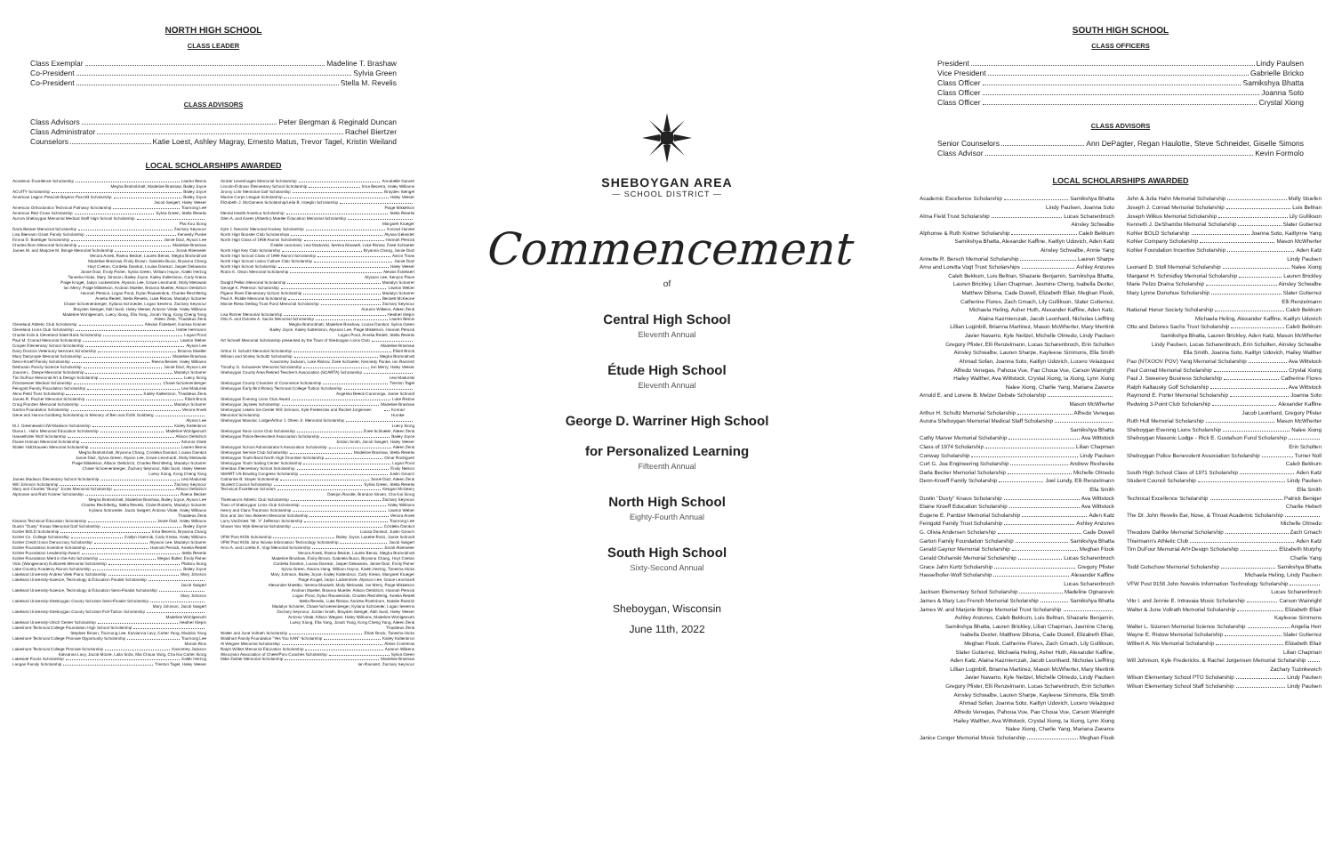NORTH HIGH SCHOOL
CLASS LEADER
Class Exemplar Madeline T. Brashaw
Co-President Sylvia Green
Co-President Stella M. Revelis
CLASS ADVISORS
Class Advisors Peter Bergman & Reginald Duncan
Class Administrator Rachel Biertzer
Counselors Katie Loest, Ashley Magray, Ernesto Matus, Trevor Tagel, Kristin Weiland
LOCAL SCHOLARSHIPS AWARDED
Academic Excellence Scholarship Lauren Bemis
Megha Brahmbhatt, Madeline Brashaw, Bailey Joyce
ACUITY Scholarship Bailey Joyce
American Legion Prescott-Bayens Post 83 Scholarship Bailey Joyce
Jacob Swigert, Haley Veeser
American Orthodontics Technical Pathway Scholarship Tournong Lee
American Red Cross Scholarship Sylvia Green, Stella Revelis
Aurora Sheboygan Memorial Medical Staff High School Scholarship
Plai Kou Xiong
Darla Becker Memorial Scholarship Zachary Seymour
Lisa Biemann Grant Family Scholarship Kennedy Punke
Emma D. Boettiger Scholarship Jamie Diaz, Alyson Lee
Charles Born Memorial Scholarship Madeline Brashaw
James W. and Marjorie M. Bringe Memorial Scholarship Jonah Albemeier
Venora Ameti, Raena Becker, Lauren Bemis, Megha Brahmbhatt
Madeline Brashaw, Emily Brown, Gabriela Bucio, Bryanna Chang
Hoyt Cvetan, Cordelia Damkot, Louisa Damkot, Jasper Delasanta
Jamie Diaz, Emily Fisher, Sylvia Green, William Hayon, Kaleb Herzog
Tanesha Hicks, Mary Johnson, Bailey Joyce, Kailey Kaltenbrun, Carly Kreiss
Paige Krugel, Jadyn Lackershire, Alysson Lee, Grace Leonhardt, Molly Melowski
Ian Merry, Paige Mikkelson, Andrian Mueller, Brianna Mueller, Allison Oehldrich
Hannah Persick, Logan Pond, Dylan Rauwerdink, Charles Rechtfertig
Amelia Redell, Stella Revelis, Luke Ristow, Madalyn Scharrer
Chase Schoenenberger, Kyliana Schroeder, Logan Severns, Zachary Seymour
Brayden Stengel, Aditi Sunil, Haley Veeser, Antonio Vitale, Haley Williams
Madeline Wohlgemuth, Luecy Xiong, Ella Yang, Jonah Yang, Kong Cheng Yang
Aileen Zenk, Thaddeus Zenk
Cleveland Athletic Club Scholarship Alexsis Eckelaert, Karissa Kramer
Cleveland Lions Club Scholarship Hattie Herrmann
Charlie Kolb & Cleveland State Bank Scholarship Logan Pond
Paul M. Conrad Memorial Scholarship Lawton Weber
Cooper Elementary School Scholarship Alyson Lee
Dairy Doctors Veterinary Services Scholarship Brianna Mueller
Mary Dalrymple Memorial Scholarship Madeline Brashaw
Denn-Kroeff Family Scholarship Raena Becker, Haley Williams
Dettmann Family Science Scholarship Jamie Diaz, Alyson Lee
Joanne L. Driepe Memorial Scholarship Madalyn Scharrer
Tim DuFour Memorial Art & Design Scholarship Luecy Xiong
Erbstoesser Medical Scholarship Chase Schoenenberger
Feingold Family Foundation Scholarship Lexi Madurski
Alma Field Trust Scholarship Kailey Kaltenbrun, Thaddeus Zenk
James R. Fischer Memorial Scholarship Elliott Brock
Craig Franzen Memorial Scholarship Madalyn Scharrer
Garton Foundation Scholarship Venora Ameti
Gene and Hanna Goldberg Scholarship in Memory of Ben and Edith Goldberg
Alyson Lee
M.J. Greenewald UW-Madison Scholarship Kailey Kaltenbrun
Diana L. Hahn Memorial Education Scholarship Madeline Wohlgemuth
Hasselhofer Wolf Scholarship Allison Oehldrich
Elaine Holman Memorial Scholarship Antonio Vitale
Walter Holtzhausen Memorial Scholarship Lauren Bemis
Megha Brahmbhatt, Bryanna Chang, Cordelia Damkot, Louisa Damkot
Jamie Diaz, Sylvia Green, Alyson Lee, Grace Leonhardt, Molly Melowski
Paige Mikkelson, Allison Oehldrich, Charles Rechtfertig, Madalyn Scharrer
Chase Schoenenberger, Zachary Seymour, Aditi Sunil, Haley Veeser
Luecy Xiong, Kong Cheng Yang
James Madison Elementary School Scholarship Lexi Madurski
Will Johnson Scholarship Zachary Seymour
Mary and Charles "Bump" Jones Memorial Scholarship Allison Oehldrich
Alphonse and Ruth Kistner Scholarship Raena Becker
Megha Brahmbhatt, Madeline Brashaw, Bailey Joyce, Alyson Lee
Charles Rechtfertig, Stella Revelis, Claire Roberts, Madalyn Scharrer
Kyliana Schroeder, Jacob Swigert, Antonio Vitale, Haley Williams
Thaddeus Zenk
Kiwanis Technical Education Scholarship Jamie Diaz, Haley Williams
Dustin "Dusty" Knaus Memorial Golf Scholarship Bailey Joyce
Kohler BOLD Scholarship Irma Becerra, Bryanna Chang
Kohler Co. College Scholarship Caitlyn Huennik, Carly Kreiss, Haley Williams
Kohler Credit Union Democracy Scholarship Alysson Lee, Madalyn Scharrer
Kohler Foundation Incentive Scholarship Hannah Persick, Amelia Redell
Kohler Foundation Leadership Award Stella Revelis
Kohler Foundation Merit in the Arts Scholarship Megan Butler, Emily Fisher
Vicki (Wangemann) Kulhanek Memorial Scholarship Plaikou Xiong
Lake Country Academy Alumni Scholarship Bailey Joyce
Lakeland University Andrea Vitek Piano Scholarship Mary Johnson
Lakeland University-Science, Technology & Education Finalist Scholarship
Jacob Swigert
Lakeland University-Science, Technology & Education Semi-Finalist Scholarship
Mary Johnson
Lakeland University-Sheboygan County Scholars Semi-Finalist Scholarship
Mary Johnson, Jacob Swigert
Lakeland University-Sheboygan County Scholars Full-Tuition Scholarship
Madeline Wohlgemuth
Lakeland University-Ulrich Center Scholarship Heather Klepin
Lakeshore Technical College Foundation High School Scholarship
Stephen Brown, Tournong Lee, Kalvianna Lavy, Carter Yang, Maddox Yang
Lakeshore Technical College Promise Opportunity Scholarship Tournong Lee
Mariah Rios
Lakeshore Technical College Promise Scholarship Kavontrey Jackson
Kalvianna Lavy, Jacob Moore, Laila Soza, Mai Choua Vang, Cha Kai Carter Xiong
Lakeside Foods Scholarship Kaleb Herzog
Langan Family Scholarship Trenton Tagel, Haley Veeser
Amber Levenhagen Memorial Scholarship Annabelle Gamez
Lincoln-Erdman Elementary School Scholarship Irma Becerra, Haley Williams
Jimmy Lohr Memorial Golf Scholarship Brayden Stengel
Marine Corps League Scholarship Haley Veeser
Elizabeth J. McGinness Scholarship/Leila B. Hoeglin Scholarship
Paige Mikkelson
Mental Health America Scholarship Stella Revelis
Glen A. and Karen (Albertin) Mueller Education Memorial Scholarship
Margaret Krueger
Kyle J. Neurohr Memorial Hockey Scholarship Konrad Humke
North High Booster Club Scholarships Alyssa Gelander
North High Class of 1959 Alumni Scholarship Hannah Persick
Estelle Leonhard, Lexi Madurski, Serena Maxwell, Luke Ristow, Zoee Schlueter
North High Key Club Scholarship Bryanna Chang, Jamie Diaz
North High School Class of 1999 Alumni Scholarship Aaron Traas
North High School Latino Culture Club Scholarship Jamie Diaz
North High School Scholarship Haley Veeser
Robin K. Olson Memorial Scholarship Alexsis Eckelaert
Alysson Lee, Kenyon Place
Dwight Pelkin Memorial Scholarship Madalyn Scharrer
George K. Peterson Scholarship Lawton Weber
Pigeon River Elementary School Scholarship Madalyn Scharrer
Paul A. Riddle Memorial Scholarship Beckett McKeone
Minnie Riess Detling Trust Fund Memorial Scholarship Zachary Seymour
Autumn Wilkens, Aileen Zenk
Lisa Rohrer Memorial Scholarship Heather Klepin
Otto A. and Dolores A. Sachs Memorial Scholarship Lauren Bemis
Megha Brahmbhatt, Madeline Brashaw, Louisa Damkot, Sylvia Green
Bailey Joyce, Kailey Kaltenbrun, Alysson Lee, Paige Mikkelson, Hannah Persick
Logan Pond, Amelia Redell, Stella Revelis
Art Schnell Memorial Scholarship presented by the Town of Sheboygan Lions Club
Madeline Brashaw
Arthur H. Schultz Memorial Scholarship Elliott Brock
William and Shirley Schultz Scholarship Megha Brahmbhatt
Kavontrey Jackson, Luke Ristow, Zoee Schlueter, Kennedy Punke, Ian Ramirez
Timothy G. Schwoerer Memorial Scholarship Ian Merry, Haley Veeser
Sheboygan County Area Retired Teacher's Association (SCARTA) Scholarship
Lexi Madurski
Sheboygan County Chamber of Commerce Scholarship Trenton Tagel
Sheboygan Early Bird Rotary Technical College Tuition Scholarship
Angelina Beeck-Cummings, Jamie Schmidt
Sheboygan Evening Lions Club Award Luke Ristow
Sheboygan Jaycees Scholarship Madeline Brashaw
Sheboygan Lakers Ice Center Will Johnson, Kyle Fredericks and Rachel Jorgensen Memorial Scholarship Konrad Humke
Sheboygan Masonic Lodge/Arthur J. Olsen Jr. Memorial Scholarship
Luecy Xiong
Sheboygan Noon Lions Club Scholarship Zoee Schlueter, Aileen Zenk
Sheboygan Police Benevolent Association Scholarship Bailey Joyce
Jordan Smith, Jacob Swigert, Haley Veeser
Sheboygan School Administrator's Association Scholarship Aileen Zenk
Sheboygan Service Club Scholarship Madeline Brashaw, Stella Revelis
Sheboygan Youth Band North High Drumline Scholarship Omar Rodriguez
Sheboygan Youth Sailing Center Scholarship Logan Pond
Sheridan Elementary School Scholarship Emily Nelson
SMART US Bowling Congress Scholarship Justin Gmach
Catharine B. Stayer Scholarship Jamie Diaz, Aileen Zenk
Student Council Scholarship Sylvia Green, Stella Revelis
Technical Excellence Scholars Keagan McGeary
Daeijon Randle, Brandon Shoen, Cha Kai Xiong
Thielmann's Athletic Club Scholarship Zachary Seymour
Town of Sheboygan Lions Club Scholarship Haley Williams
Henry and Clara Trautman Scholarship Lawton Weber
Don and Jan Van Akkeren Memorial Scholarship Venora Ameti
Larry VanDriest "Mr. V" Jefferson Scholarship Tournong Lee
Shawn Van Wyk Memorial Scholarship Cordelia Damkot
Louisa Damkot, Justin Gmach
VFW Post 9156 Scholarship Bailey Joyce, Lasette Razo, Jamie Schmidt
VFW Post 9156 John Novski Information Technology Scholarship Jacob Swigert
Arno A. and Loretta K. Vogt Memorial Scholarship Jonah Albemeier
Venora Ameti, Raena Becker, Lauren Bemis, Megha Brahmbhatt
Madeline Brashaw, Emily Brown, Gabriela Bucio, Bryanna Chang, Hoyt Cvetan
Cordelia Damkot, Louisa Damkot, Jasper Delasanta, Jamie Diaz, Emily Fisher
Sylvia Green, Alanna Hang, William Hayon, Kaleb Herzog, Tanesha Hicks
Mary Johnson, Bailey Joyce, Kailey Kaltenbrun, Carly Kreiss, Margaret Krueger
Paige Krugel, Jadyn Lackershire, Alysson Lee, Grace Leonhardt
Alexander Matelko, Serena Maxwell, Molly Melowski, Ian Merry, Paige Mikkelson
Andrian Mueller, Brianna Mueller, Allison Oehldrich, Hannah Persick
Logan Pond, Dylan Rauwerdink, Charles Rechtfertig, Amelia Redell
Stella Revelis, Luke Ristow, Andrew Roehrborn, Natalie Roenitz
Madalyn Scharrer, Chase Schoenenberger, Kyliana Schroeder, Logan Severns
Zachary Seymour, Jordan Smith, Brayden Stengel, Aditi Sunil, Haley Veeser
Antonio Vitale, Allison Wegner, Haley Williams, Madeline Wohlgemuth
Luecy Xiong, Ella Yang, Jonah Yang, Kong Cheng Yang, Aileen Zenk
Thaddeus Zenk
Walter and June Vollrath Scholarship Elliott Brock, Tanesha Hicks
Waldhart Family Foundation "Yes You KAN" Scholarship Kailey Kaltenbrun
Al Wegner Memorial Scholarship Alexis Contreras
Ralph Wilfert Memorial Education Scholarship Autumn Wilkens
Wisconsin Association of Cheer/Pom Coaches Scholarship Sylvia Green
Mike Zwitter Memorial Scholarship Madeline Brashaw
Ian Ramirez, Zachary Seymour
SHEBOYGAN AREA
— SCHOOL DISTRICT —
Commencement
of
Central High School
Eleventh Annual
Étude High School
Eleventh Annual
George D. Warriner High School
for Personalized Learning
Fifteenth Annual
North High School
Eighty-Fourth Annual
South High School
Sixty-Second Annual
Sheboygan, Wisconsin
June 11th, 2022
SOUTH HIGH SCHOOL
CLASS OFFICERS
President Lindy Paulsen
Vice President Gabrielle Bricko
Class Officer Samikshya Bhatta
Class Officer Joanna Soto
Class Officer Crystal Xiong
CLASS ADVISORS
Senior Counselors Ann DePagter, Regan Haulotte, Steve Schneider, Giselle Simons
Class Advisor Kevin Formolo
LOCAL SCHOLARSHIPS AWARDED
Academic Excellence Scholarship Samikshya Bhatta
Lindy Paulsen, Joanna Soto
Alma Field Trust Scholarship Lucas Scharenbroch
Ainsley Schwalbe
Alphonse & Ruth Kistner Scholarship Caleb Bekkum
Samikshya Bhatta, Alexander Kaffine, Kaitlyn Udovich, Aden Katz
Ainsley Schwalbe, Annie Yang
Annette R. Bersch Memorial Scholarship Lauren Sharpe
Arno and Loretta Vogt Trust Scholarships Ashley Anzures
Caleb Bekkum, Luis Beltran, Shazarie Benjamin, Samikshya Bhatta,
Lauren Brickley, Lilian Chapman, Jasmine Cheng, Isabella Dexter,
Matthew Dibona, Cade Duwell, Elizabeth Ellair, Meghan Flook,
Catherine Flores, Zach Gmach, Lily Gullikson, Slater Gutierrez,
Michaela Heling, Asher Huth, Alexander Kaffine, Aden Katz,
Alaina Kazmierczak, Jacob Leonhard, Nicholas Lieffring
Lillian Luginbill, Brianna Martinez, Mason McWherter, Mary Mentink
Javier Navarro, Kyle Neitzel, Michelle Olmedo, Lindy Paulsen
Gregory Pfister, Elli Renzelmann, Lucas Scharenbroch, Erin Scholten
Ainsley Schwalbe, Lauren Sharpe, Kayleese Simmons, Ella Smith
Ahmad Sofan, Joanna Soto, Kaitlyn Udovich, Lucero Velazquez
Alfredo Venegas, Pahoua Vue, Pao Choua Vue, Carson Wainright
Hailey Walther, Ava Wittstock, Crystal Xiong, Ia Xiong, Lynn Xiong
Nalee Xiong, Charlie Yang, Mariana Zavarce
Arnold E. and Lorene B. Melzer Debate Scholarship
Mason McWherter
Arthur H. Schultz Memorial Scholarship Alfredo Venegas
Aurora Sheboygan Memorial Medical Staff Scholarship
Samikshya Bhatta
Cathy Marver Memorial Scholarship Ava Wittstock
Class of 1974 Scholarship Lilian Chapman
Conway Scholarship Lindy Paulsen
Curt G. Joa Engineering Scholarship Andrew Resheske
Darla Becker Memorial Scholarship Michelle Olmedo
Denn-Kroeff Family Scholarship Joel Lundy, Elli Renzelmann
Ella Smith
Dustin "Dusty" Knaus Scholarship Ava Wittstock
Elaine Kroeff Education Scholarship Ava Wittstock
Eugene E. Pantzer Memorial Scholarship Aden Katz
Feingold Family Trust Scholarship Ashley Anzures
G. Olivia Andersen Scholarship Cade Duwell
Garton Family Foundation Scholarship Samikshya Bhatta
Gerald Gaynor Memorial Scholarship Meghan Flook
Gerald Olshanski Memorial Scholarship Lucas Scharenbroch
Grace Jahn Kurtz Scholarship Gregory Pfister
Hasselhofer-Wolf Scholarship Alexander Kaffine
Lucas Scharenbroch
Jackson Elementary School Scholarship Madeline Ognacevic
James & Mary Lou French Memorial Scholarship Samikshya Bhatta
James W. and Marjorie Bringe Memorial Trust Scholarship
Ashley Anzures, Caleb Bekkum, Luis Beltran, Shazarie Benjamin,
Samikshya Bhatta, Lauren Brickley, Lilian Chapman, Jasmine Cheng,
Isabella Dexter, Matthew Dibona, Cade Duwell, Elizabeth Ellair,
Meghan Flook, Catherine Flores, Zach Gmach, Lily Gullikson,
Slater Gutierrez, Michaela Heling, Asher Huth, Alexander Kaffine,
Aden Katz, Alaina Kazmierczak, Jacob Leonhard, Nicholas Lieffring
Lillian Luginbill, Brianna Martinez, Mason McWherter, Mary Mentink
Javier Navarro, Kyle Neitzel, Michelle Olmedo, Lindy Paulsen
Gregory Pfister, Elli Renzelmann, Lucas Scharenbroch, Erin Scholten
Ainsley Schwalbe, Lauren Sharpe, Kayleese Simmons, Ella Smith
Ahmad Sofan, Joanna Soto, Kaitlyn Udovich, Lucero Velazquez
Alfredo Venegas, Pahoua Vue, Pao Choua Vue, Carson Wainright
Hailey Walther, Ava Wittstock, Crystal Xiong, Ia Xiong, Lynn Xiong
Nalee Xiong, Charlie Yang, Mariana Zavarce
Janice Conger Memorial Music Scholarship Meghan Flook
John & Julia Hahn Memorial Scholarship Molly Stuefen
Joseph J. Conrad Memorial Scholarship Luis Beltran
Joseph Wilkus Memorial Scholarship Lily Gullikson
Kenneth J. DeShambo Memorial Scholarship Slater Gutierrez
Kohler BOLD Scholarship Joanna Soto, Kaitlynne Yang
Kohler Company Scholarship Mason McWherter
Kohler Foundation Incentive Scholarship Aden Katz
Lindy Paulsen
Leonard D. Stoll Memorial Scholarship Nalee Xiong
Margaret H. Schmidley Memorial Scholarship Lauren Brickley
Marie Pelzo Drama Scholarship Ainsley Schwalbe
Mary Lynne Donohue Scholarship Slater Gutierrez
Elli Renzelmann
National Honor Society Scholarship Caleb Bekkum
Michaela Heling, Alexander Kaffine, Kaitlyn Udovich
Otto and Delores Sachs Trust Scholarship Caleb Bekkum
Samikshya Bhatta, Lauren Brickley, Aden Katz, Mason McWherter
Lindy Paulsen, Lucas Scharenbroch, Erin Scholten, Ainsley Schwalbe
Ella Smith, Joanna Soto, Kaitlyn Udovich, Hailey Walther
Pao (NTXOOV POV) Yang Memorial Scholarship Ava Wittstock
Paul Conrad Memorial Scholarship Crystal Xiong
Paul J. Sweeney Business Scholarship Catherine Flores
Ralph Kaltausky Golf Scholarship Ava Wittstock
Raymond E. Porter Memorial Scholarship Joanna Soto
Redwing 3-Point Club Scholarship Alexander Kaffine
Jacob Leonhard, Gregory Pfister
Ruth Hull Memorial Scholarship Mason McWherter
Sheboygan Evening Lions Scholarship Nalee Xiong
Sheboygan Masonic Lodge - Rick E. Gustafson Fund Scholarship
Erin Scholten
Sheboygan Police Benevolent Association Scholarship Turner Noll
Caleb Bekkum
South High School Class of 1971 Scholarship Aden Katz
Student Council Scholarship Lindy Paulsen
Ella Smith
Technical Excellence Scholarship Patrick Beniger
Charlie Hebert
The Dr. John Revelis Ear, Nose, & Throat Academic Scholarship
Michelle Olmedo
Theodore Dahlke Memorial Scholarship Zach Gmach
Thielmann's Athletic Club Aden Katz
Tim DuFour Memorial Art+Design Scholarship Elizabeth Murphy
Charlie Yang
Todd Gutschow Memorial Scholarship Samikshya Bhatta
Michaela Heling, Lindy Paulsen
VFW Post 9156 John Novskis Information Technology Scholarship
Lucas Scharenbroch
Vito I. and Jennie E. Intravaia Music Scholarship Carson Wainright
Walter & June Vollrath Memorial Scholarship Elizabeth Ellair
Kayleese Simmons
Walter L. Sizonen Memorial Science Scholarship Angelia Herr
Wayne E. Ristow Memorial Scholarship Slater Gutierrez
Wilbert A. Nix Memorial Scholarship Elizabeth Ellair
Lilian Chapman
Will Johnson, Kyle Fredericks, & Rachel Jorgensen Memorial Scholarship
Zachary Tuzinkewich
Wilson Elementary School PTO Scholarship Lindy Paulsen
Wilson Elementary School Staff Scholarship Lindy Paulsen